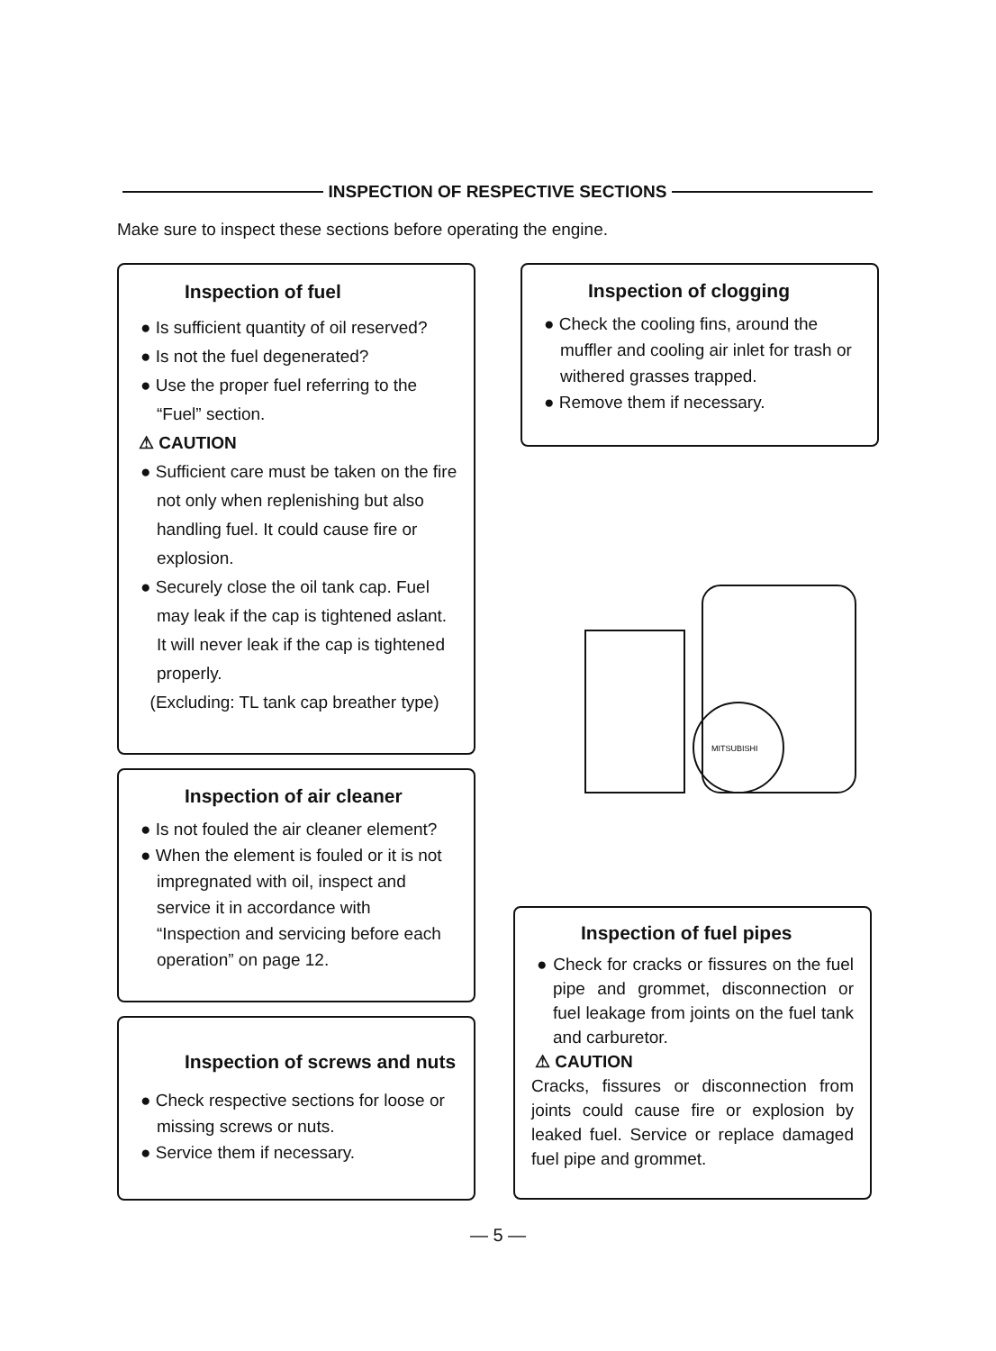INSPECTION OF RESPECTIVE SECTIONS
Make sure to inspect these sections before operating the engine.
Inspection of fuel
● Is sufficient quantity of oil reserved?
● Is not the fuel degenerated?
● Use the proper fuel referring to the “Fuel” section.
⚠ CAUTION
● Sufficient care must be taken on the fire not only when replenishing but also handling fuel. It could cause fire or explosion.
● Securely close the oil tank cap. Fuel may leak if the cap is tightened aslant. It will never leak if the cap is tightened properly.
(Excluding: TL tank cap breather type)
Inspection of clogging
● Check the cooling fins, around the muffler and cooling air inlet for trash or withered grasses trapped.
● Remove them if necessary.
Inspection of air cleaner
● Is not fouled the air cleaner element?
● When the element is fouled or it is not impregnated with oil, inspect and service it in accordance with “Inspection and servicing before each operation” on page 12.
MITSUBISHI
Inspection of screws and nuts
● Check respective sections for loose or missing screws or nuts.
● Service them if necessary.
Inspection of fuel pipes
● Check for cracks or fissures on the fuel pipe and grommet, disconnection or fuel leakage from joints on the fuel tank and carburetor.
⚠ CAUTION
Cracks, fissures or disconnection from joints could cause fire or explosion by leaked fuel. Service or replace damaged fuel pipe and grommet.
— 5 —